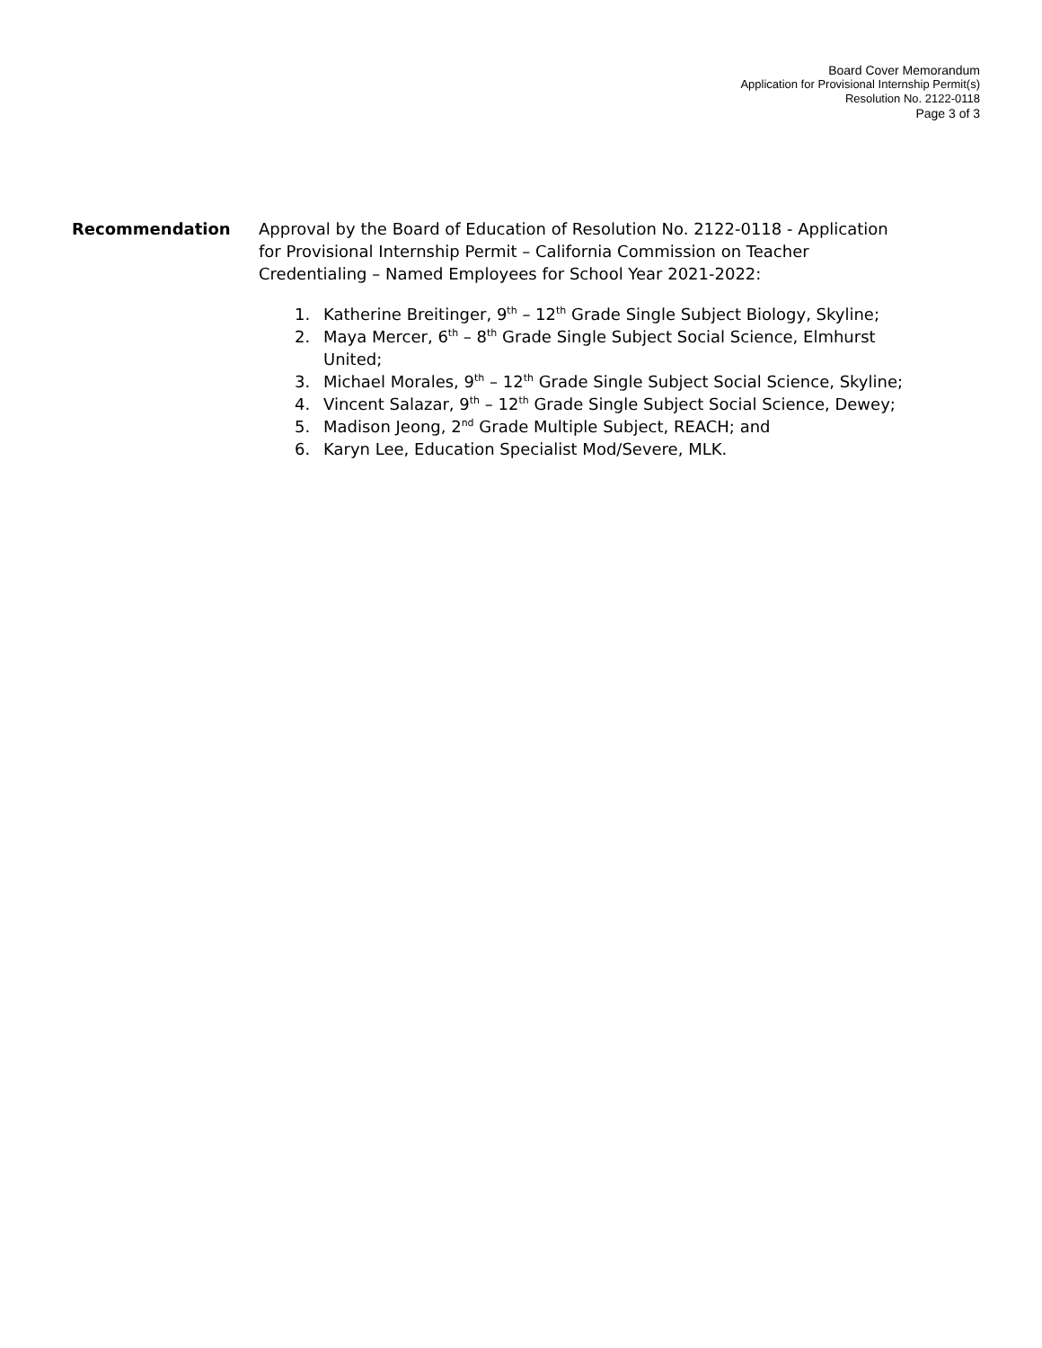Board Cover Memorandum
Application for Provisional Internship Permit(s)
Resolution No. 2122-0118
Page 3 of 3
Recommendation Approval by the Board of Education of Resolution No. 2122-0118 - Application for Provisional Internship Permit – California Commission on Teacher Credentialing – Named Employees for School Year 2021-2022:
1. Katherine Breitinger, 9<sup>th</sup> – 12<sup>th</sup> Grade Single Subject Biology, Skyline;
2. Maya Mercer, 6<sup>th</sup> – 8<sup>th</sup> Grade Single Subject Social Science, Elmhurst United;
3. Michael Morales, 9<sup>th</sup> – 12<sup>th</sup> Grade Single Subject Social Science, Skyline;
4. Vincent Salazar, 9<sup>th</sup> – 12<sup>th</sup> Grade Single Subject Social Science, Dewey;
5. Madison Jeong, 2<sup>nd</sup> Grade Multiple Subject, REACH; and
6. Karyn Lee, Education Specialist Mod/Severe, MLK.